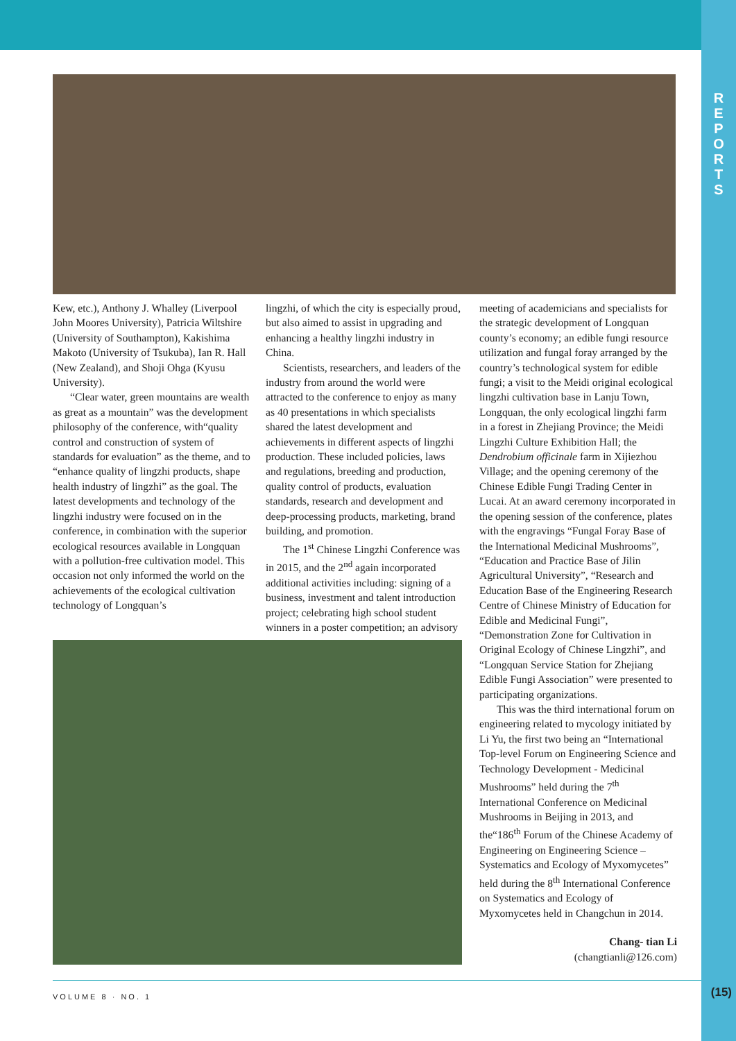R E P O R T S
Kew, etc.), Anthony J. Whalley (Liverpool John Moores University), Patricia Wiltshire (University of Southampton), Kakishima Makoto (University of Tsukuba), Ian R. Hall (New Zealand), and Shoji Ohga (Kyusu University).
“Clear water, green mountains are wealth as great as a mountain” was the development philosophy of the conference, with“quality control and construction of system of standards for evaluation” as the theme, and to “enhance quality of lingzhi products, shape health industry of lingzhi” as the goal. The latest developments and technology of the lingzhi industry were focused on in the conference, in combination with the superior ecological resources available in Longquan with a pollution-free cultivation model. This occasion not only informed the world on the achievements of the ecological cultivation technology of Longquan’s
lingzhi, of which the city is especially proud, but also aimed to assist in upgrading and enhancing a healthy lingzhi industry in China.
Scientists, researchers, and leaders of the industry from around the world were attracted to the conference to enjoy as many as 40 presentations in which specialists shared the latest development and achievements in different aspects of lingzhi production. These included policies, laws and regulations, breeding and production, quality control of products, evaluation standards, research and development and deep-processing products, marketing, brand building, and promotion.
The 1<sup>st</sup> Chinese Lingzhi Conference was in 2015, and the 2<sup>nd</sup> again incorporated additional activities including: signing of a business, investment and talent introduction project; celebrating high school student winners in a poster competition; an advisory
meeting of academicians and specialists for the strategic development of Longquan county’s economy; an edible fungi resource utilization and fungal foray arranged by the country’s technological system for edible fungi; a visit to the Meidi original ecological lingzhi cultivation base in Lanju Town, Longquan, the only ecological lingzhi farm in a forest in Zhejiang Province; the Meidi Lingzhi Culture Exhibition Hall; the Dendrobium officinale farm in Xijiezhou Village; and the opening ceremony of the Chinese Edible Fungi Trading Center in Lucai. At an award ceremony incorporated in the opening session of the conference, plates with the engravings “Fungal Foray Base of the International Medicinal Mushrooms”, “Education and Practice Base of Jilin Agricultural University”, “Research and Education Base of the Engineering Research Centre of Chinese Ministry of Education for Edible and Medicinal Fungi”, “Demonstration Zone for Cultivation in Original Ecology of Chinese Lingzhi”, and “Longquan Service Station for Zhejiang Edible Fungi Association” were presented to participating organizations.
This was the third international forum on engineering related to mycology initiated by Li Yu, the first two being an “International Top-level Forum on Engineering Science and Technology Development - Medicinal Mushrooms” held during the 7<sup>th</sup> International Conference on Medicinal Mushrooms in Beijing in 2013, and the“186<sup>th</sup> Forum of the Chinese Academy of Engineering on Engineering Science – Systematics and Ecology of Myxomycetes” held during the 8<sup>th</sup> International Conference on Systematics and Ecology of Myxomycetes held in Changchun in 2014.
Chang- tian Li
(changtianli@126.com)
VOLUME 8 · NO. 1 (15)